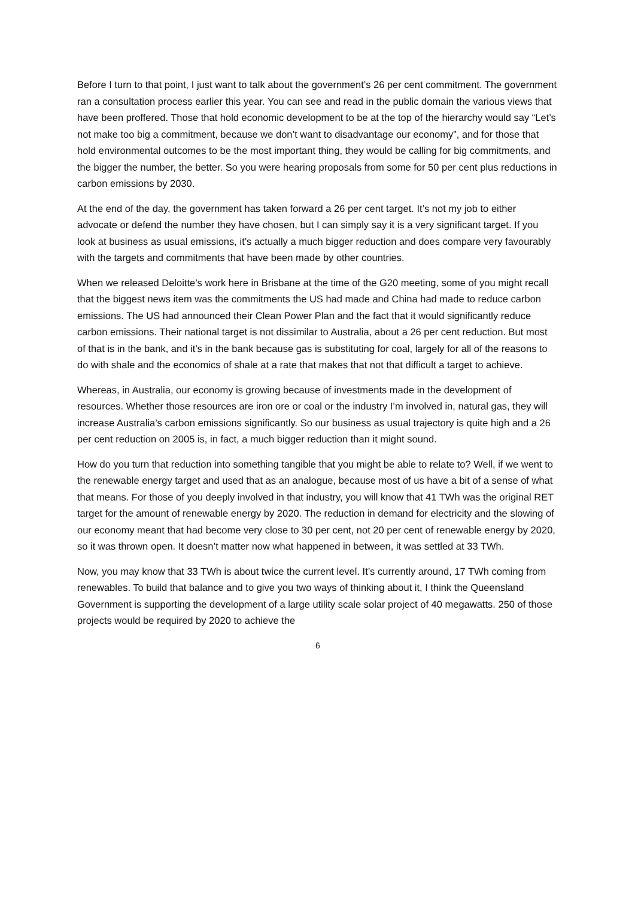Before I turn to that point, I just want to talk about the government’s 26 per cent commitment. The government ran a consultation process earlier this year. You can see and read in the public domain the various views that have been proffered. Those that hold economic development to be at the top of the hierarchy would say “Let’s not make too big a commitment, because we don’t want to disadvantage our economy”, and for those that hold environmental outcomes to be the most important thing, they would be calling for big commitments, and the bigger the number, the better. So you were hearing proposals from some for 50 per cent plus reductions in carbon emissions by 2030.
At the end of the day, the government has taken forward a 26 per cent target. It’s not my job to either advocate or defend the number they have chosen, but I can simply say it is a very significant target. If you look at business as usual emissions, it’s actually a much bigger reduction and does compare very favourably with the targets and commitments that have been made by other countries.
When we released Deloitte’s work here in Brisbane at the time of the G20 meeting, some of you might recall that the biggest news item was the commitments the US had made and China had made to reduce carbon emissions. The US had announced their Clean Power Plan and the fact that it would significantly reduce carbon emissions. Their national target is not dissimilar to Australia, about a 26 per cent reduction. But most of that is in the bank, and it’s in the bank because gas is substituting for coal, largely for all of the reasons to do with shale and the economics of shale at a rate that makes that not that difficult a target to achieve.
Whereas, in Australia, our economy is growing because of investments made in the development of resources. Whether those resources are iron ore or coal or the industry I’m involved in, natural gas, they will increase Australia’s carbon emissions significantly. So our business as usual trajectory is quite high and a 26 per cent reduction on 2005 is, in fact, a much bigger reduction than it might sound.
How do you turn that reduction into something tangible that you might be able to relate to? Well, if we went to the renewable energy target and used that as an analogue, because most of us have a bit of a sense of what that means. For those of you deeply involved in that industry, you will know that 41 TWh was the original RET target for the amount of renewable energy by 2020. The reduction in demand for electricity and the slowing of our economy meant that had become very close to 30 per cent, not 20 per cent of renewable energy by 2020, so it was thrown open. It doesn’t matter now what happened in between, it was settled at 33 TWh.
Now, you may know that 33 TWh is about twice the current level. It’s currently around, 17 TWh coming from renewables. To build that balance and to give you two ways of thinking about it, I think the Queensland Government is supporting the development of a large utility scale solar project of 40 megawatts. 250 of those projects would be required by 2020 to achieve the
6